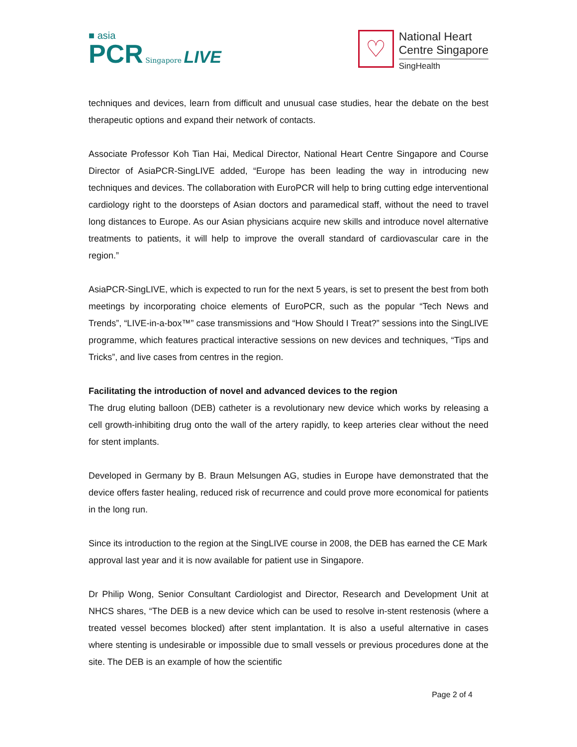■ asia
PCR Singapore LIVE
♡
National Heart
Centre Singapore
SingHealth
techniques and devices, learn from difficult and unusual case studies, hear the debate on the best therapeutic options and expand their network of contacts.
Associate Professor Koh Tian Hai, Medical Director, National Heart Centre Singapore and Course Director of AsiaPCR-SingLIVE added, “Europe has been leading the way in introducing new techniques and devices. The collaboration with EuroPCR will help to bring cutting edge interventional cardiology right to the doorsteps of Asian doctors and paramedical staff, without the need to travel long distances to Europe. As our Asian physicians acquire new skills and introduce novel alternative treatments to patients, it will help to improve the overall standard of cardiovascular care in the region.”
AsiaPCR-SingLIVE, which is expected to run for the next 5 years, is set to present the best from both meetings by incorporating choice elements of EuroPCR, such as the popular “Tech News and Trends”, “LIVE-in-a-box™” case transmissions and “How Should I Treat?” sessions into the SingLIVE programme, which features practical interactive sessions on new devices and techniques, “Tips and Tricks”, and live cases from centres in the region.
Facilitating the introduction of novel and advanced devices to the region
The drug eluting balloon (DEB) catheter is a revolutionary new device which works by releasing a cell growth-inhibiting drug onto the wall of the artery rapidly, to keep arteries clear without the need for stent implants.
Developed in Germany by B. Braun Melsungen AG, studies in Europe have demonstrated that the device offers faster healing, reduced risk of recurrence and could prove more economical for patients in the long run.
Since its introduction to the region at the SingLIVE course in 2008, the DEB has earned the CE Mark approval last year and it is now available for patient use in Singapore.
Dr Philip Wong, Senior Consultant Cardiologist and Director, Research and Development Unit at NHCS shares, “The DEB is a new device which can be used to resolve in-stent restenosis (where a treated vessel becomes blocked) after stent implantation. It is also a useful alternative in cases where stenting is undesirable or impossible due to small vessels or previous procedures done at the site. The DEB is an example of how the scientific
Page 2 of 4